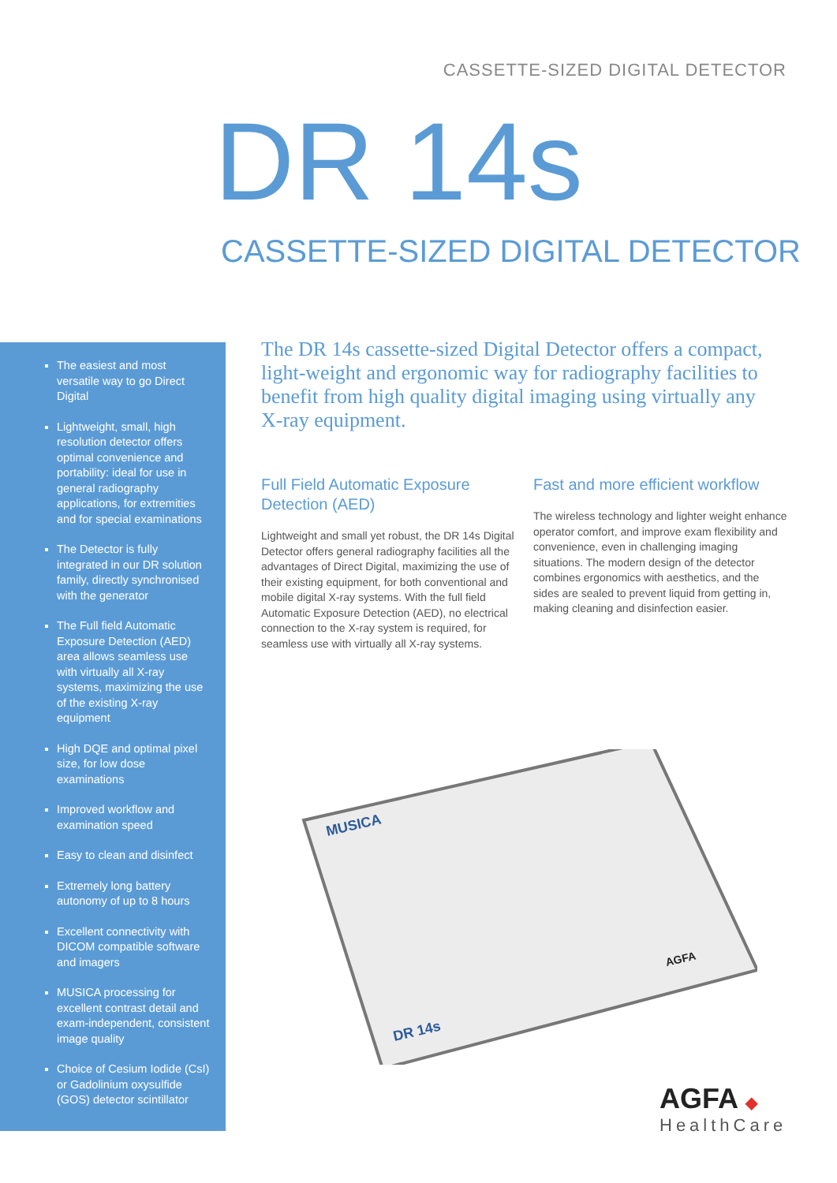CASSETTE-SIZED DIGITAL DETECTOR
DR 14s
CASSETTE-SIZED DIGITAL DETECTOR
The easiest and most versatile way to go Direct Digital
Lightweight, small, high resolution detector offers optimal convenience and portability: ideal for use in general radiography applications, for extremities and for special examinations
The Detector is fully integrated in our DR solution family, directly synchronised with the generator
The Full field Automatic Exposure Detection (AED) area allows seamless use with virtually all X-ray systems, maximizing the use of the existing X-ray equipment
High DQE and optimal pixel size, for low dose examinations
Improved workflow and examination speed
Easy to clean and disinfect
Extremely long battery autonomy of up to 8 hours
Excellent connectivity with DICOM compatible software and imagers
MUSICA processing for excellent contrast detail and exam-independent, consistent image quality
Choice of Cesium Iodide (CsI) or Gadolinium oxysulfide (GOS) detector scintillator
The DR 14s cassette-sized Digital Detector offers a compact, light-weight and ergonomic way for radiography facilities to benefit from high quality digital imaging using virtually any X-ray equipment.
Full Field Automatic Exposure Detection (AED)
Lightweight and small yet robust, the DR 14s Digital Detector offers general radiography facilities all the advantages of Direct Digital, maximizing the use of their existing equipment, for both conventional and mobile digital X-ray systems. With the full field Automatic Exposure Detection (AED), no electrical connection to the X-ray system is required, for seamless use with virtually all X-ray systems.
Fast and more efficient workflow
The wireless technology and lighter weight enhance operator comfort, and improve exam flexibility and convenience, even in challenging imaging situations. The modern design of the detector combines ergonomics with aesthetics, and the sides are sealed to prevent liquid from getting in, making cleaning and disinfection easier.
MUSICA
DR 14s
AGFA
AGFA ◆
HealthCare